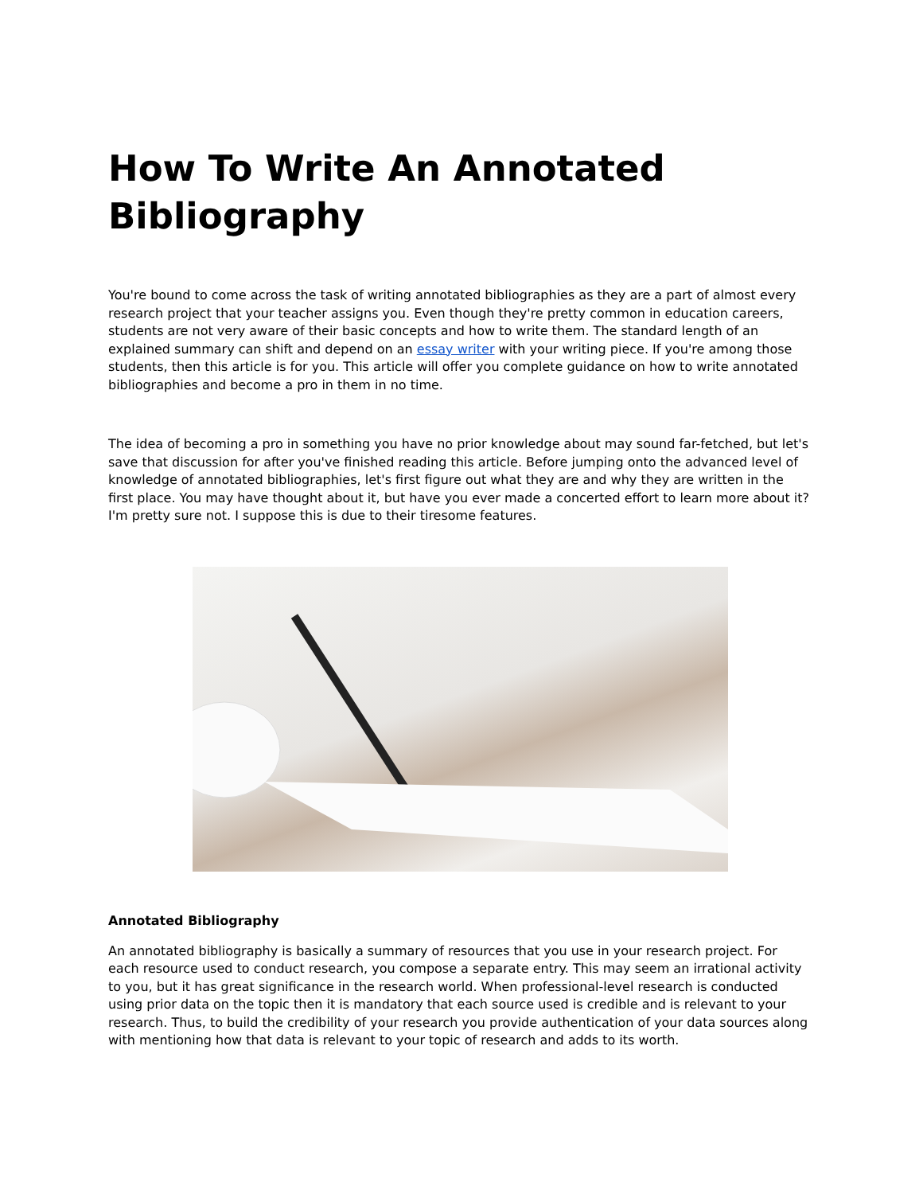How To Write An Annotated Bibliography
You're bound to come across the task of writing annotated bibliographies as they are a part of almost every research project that your teacher assigns you. Even though they're pretty common in education careers, students are not very aware of their basic concepts and how to write them. The standard length of an explained summary can shift and depend on an essay writer with your writing piece. If you're among those students, then this article is for you. This article will offer you complete guidance on how to write annotated bibliographies and become a pro in them in no time.
The idea of becoming a pro in something you have no prior knowledge about may sound far-fetched, but let's save that discussion for after you've finished reading this article. Before jumping onto the advanced level of knowledge of annotated bibliographies, let's first figure out what they are and why they are written in the first place. You may have thought about it, but have you ever made a concerted effort to learn more about it? I'm pretty sure not. I suppose this is due to their tiresome features.
Annotated Bibliography
An annotated bibliography is basically a summary of resources that you use in your research project. For each resource used to conduct research, you compose a separate entry. This may seem an irrational activity to you, but it has great significance in the research world. When professional-level research is conducted using prior data on the topic then it is mandatory that each source used is credible and is relevant to your research. Thus, to build the credibility of your research you provide authentication of your data sources along with mentioning how that data is relevant to your topic of research and adds to its worth.